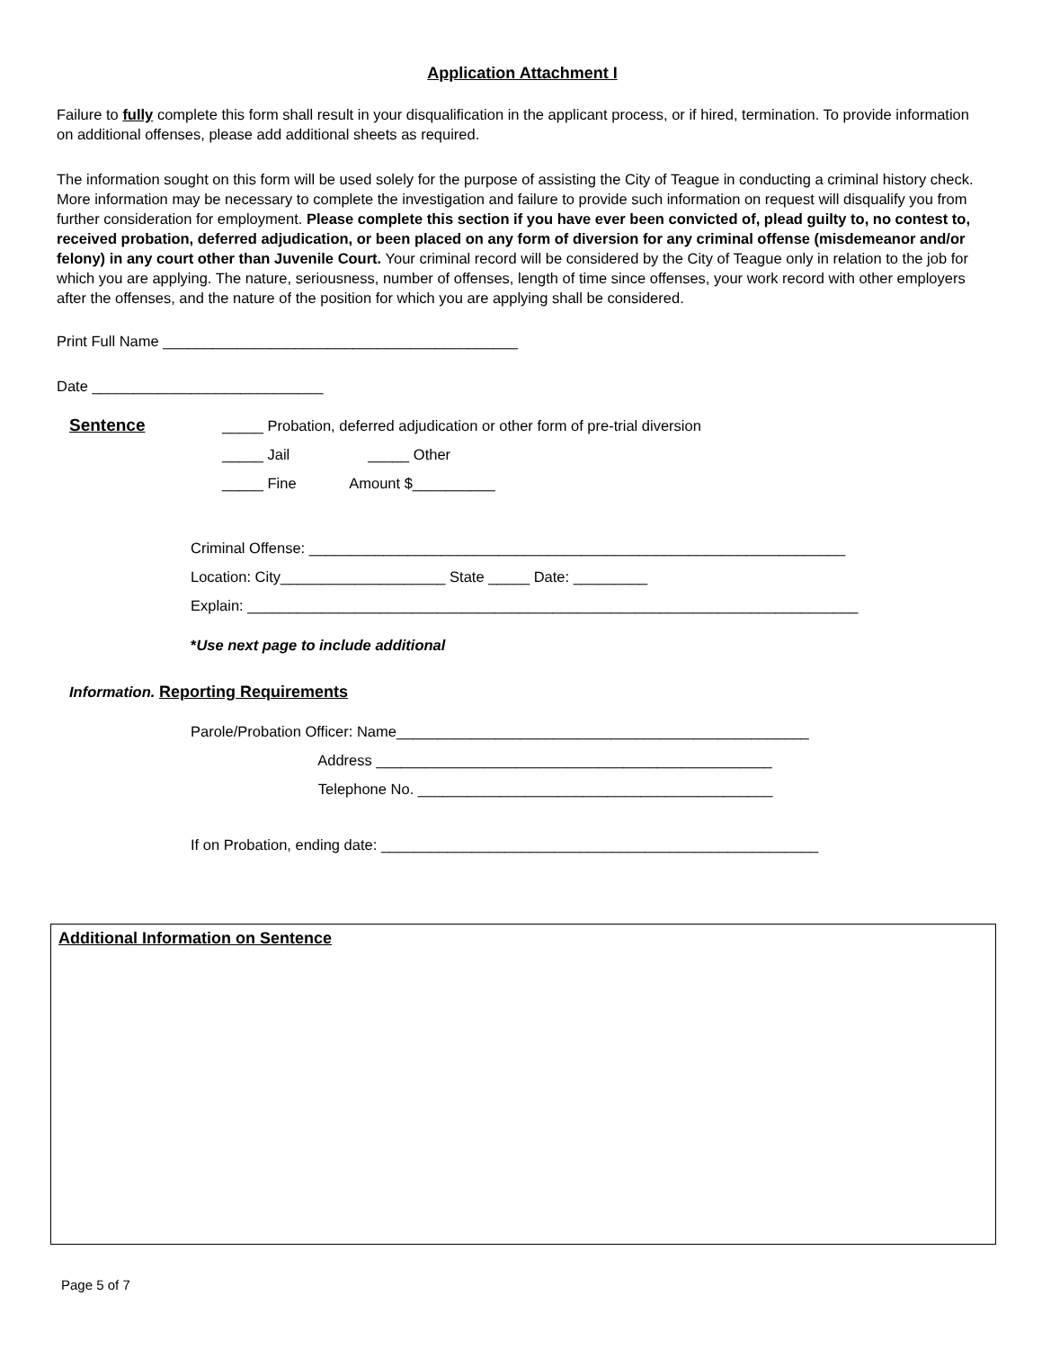Application Attachment I
Failure to fully complete this form shall result in your disqualification in the applicant process, or if hired, termination. To provide information on additional offenses, please add additional sheets as required.
The information sought on this form will be used solely for the purpose of assisting the City of Teague in conducting a criminal history check. More information may be necessary to complete the investigation and failure to provide such information on request will disqualify you from further consideration for employment. Please complete this section if you have ever been convicted of, plead guilty to, no contest to, received probation, deferred adjudication, or been placed on any form of diversion for any criminal offense (misdemeanor and/or felony) in any court other than Juvenile Court. Your criminal record will be considered by the City of Teague only in relation to the job for which you are applying. The nature, seriousness, number of offenses, length of time since offenses, your work record with other employers after the offenses, and the nature of the position for which you are applying shall be considered.
Print Full Name ___________________________________________
Date ____________________________
Sentence
_____ Probation, deferred adjudication or other form of pre-trial diversion
_____ Jail _____ Other
_____ Fine Amount $__________
Criminal Offense: _________________________________________________________________
Location: City____________________ State _____ Date: _________
Explain: __________________________________________________________________________
*Use next page to include additional
Information. Reporting Requirements
Parole/Probation Officer: Name__________________________________________________
Address ________________________________________________
Telephone No. ___________________________________________
If on Probation, ending date: _____________________________________________________
Additional Information on Sentence
Page 5 of 7